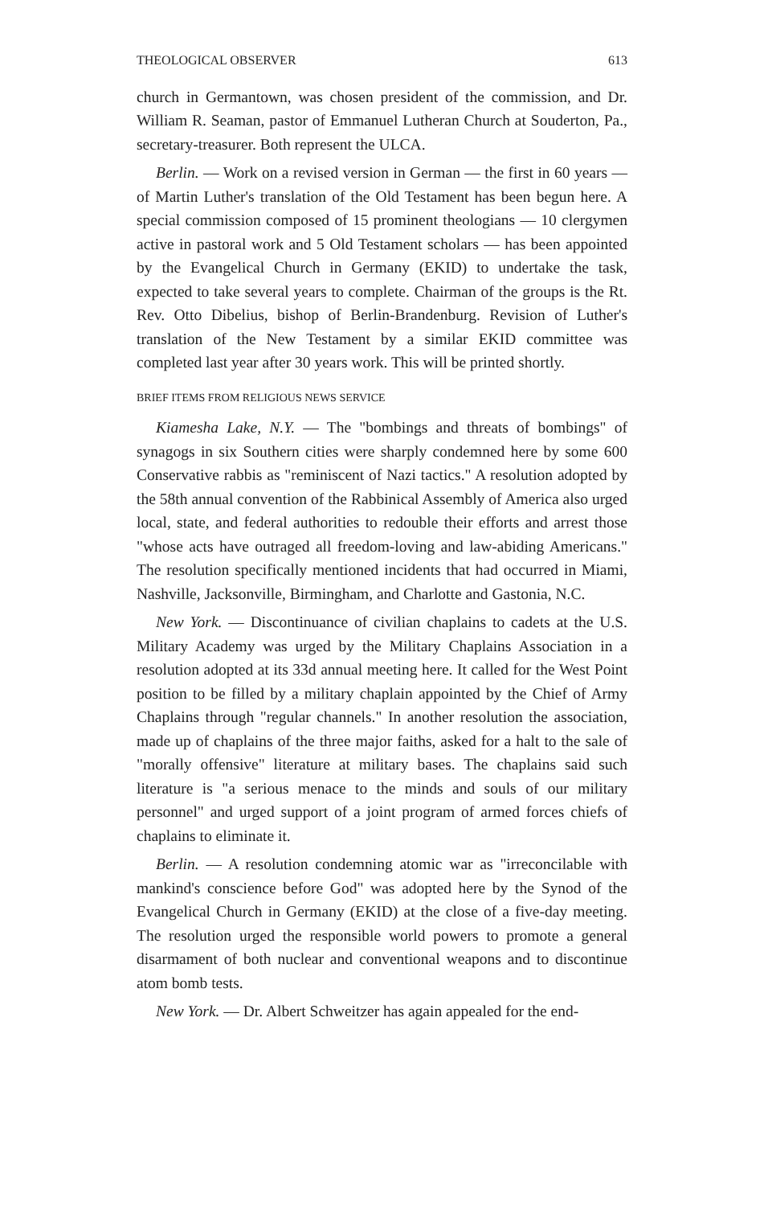THEOLOGICAL OBSERVER 613
church in Germantown, was chosen president of the commission, and Dr. William R. Seaman, pastor of Emmanuel Lutheran Church at Souderton, Pa., secretary-treasurer. Both represent the ULCA.
Berlin. — Work on a revised version in German — the first in 60 years — of Martin Luther's translation of the Old Testament has been begun here. A special commission composed of 15 prominent theologians — 10 clergymen active in pastoral work and 5 Old Testament scholars — has been appointed by the Evangelical Church in Germany (EKID) to undertake the task, expected to take several years to complete. Chairman of the groups is the Rt. Rev. Otto Dibelius, bishop of Berlin-Brandenburg. Revision of Luther's translation of the New Testament by a similar EKID committee was completed last year after 30 years work. This will be printed shortly.
BRIEF ITEMS FROM RELIGIOUS NEWS SERVICE
Kiamesha Lake, N.Y. — The "bombings and threats of bombings" of synagogs in six Southern cities were sharply condemned here by some 600 Conservative rabbis as "reminiscent of Nazi tactics." A resolution adopted by the 58th annual convention of the Rabbinical Assembly of America also urged local, state, and federal authorities to redouble their efforts and arrest those "whose acts have outraged all freedom-loving and law-abiding Americans." The resolution specifically mentioned incidents that had occurred in Miami, Nashville, Jacksonville, Birmingham, and Charlotte and Gastonia, N.C.
New York. — Discontinuance of civilian chaplains to cadets at the U.S. Military Academy was urged by the Military Chaplains Association in a resolution adopted at its 33d annual meeting here. It called for the West Point position to be filled by a military chaplain appointed by the Chief of Army Chaplains through "regular channels." In another resolution the association, made up of chaplains of the three major faiths, asked for a halt to the sale of "morally offensive" literature at military bases. The chaplains said such literature is "a serious menace to the minds and souls of our military personnel" and urged support of a joint program of armed forces chiefs of chaplains to eliminate it.
Berlin. — A resolution condemning atomic war as "irreconcilable with mankind's conscience before God" was adopted here by the Synod of the Evangelical Church in Germany (EKID) at the close of a five-day meeting. The resolution urged the responsible world powers to promote a general disarmament of both nuclear and conventional weapons and to discontinue atom bomb tests.
New York. — Dr. Albert Schweitzer has again appealed for the end-